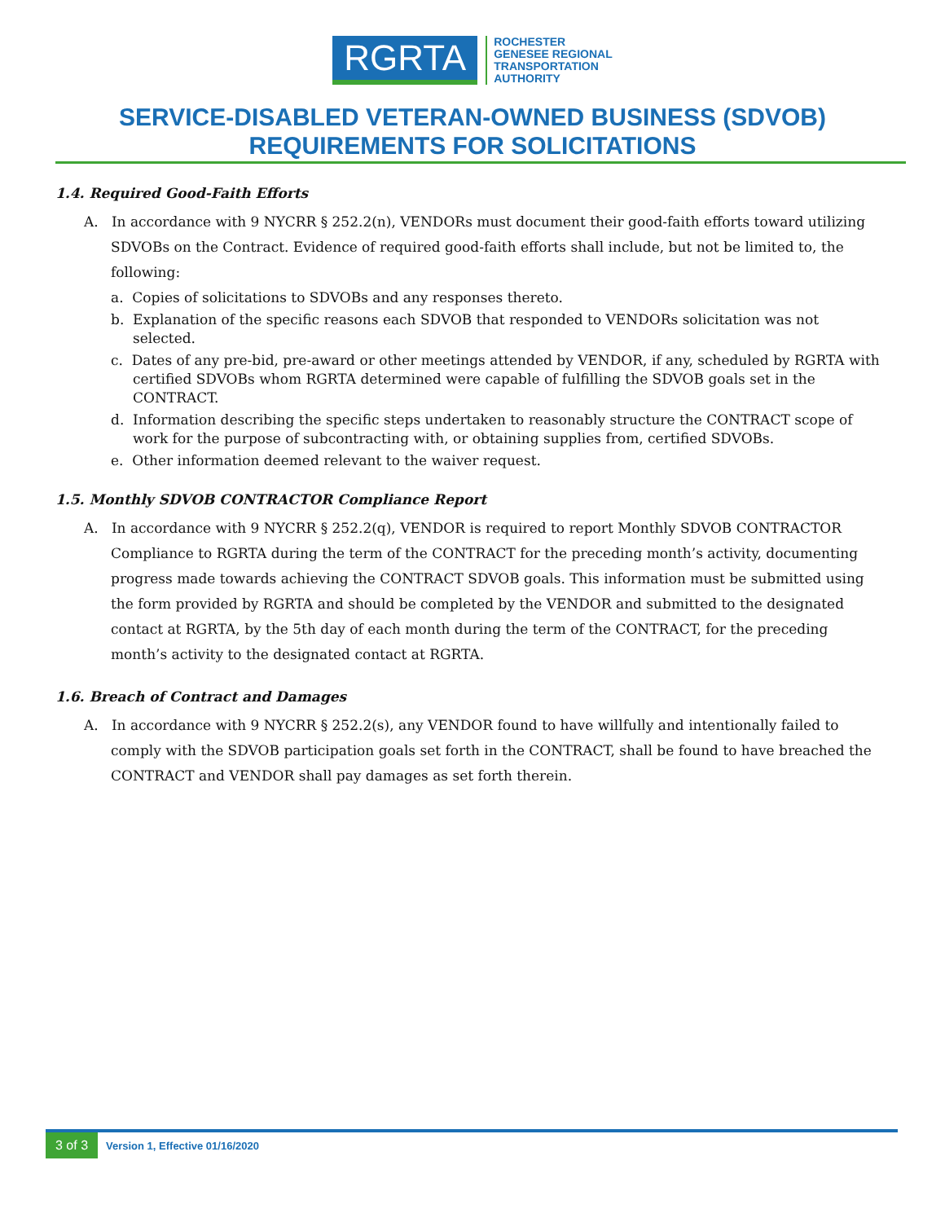RGRTA
ROCHESTER
GENESEE REGIONAL
TRANSPORTATION
AUTHORITY
SERVICE-DISABLED VETERAN-OWNED BUSINESS (SDVOB)
REQUIREMENTS FOR SOLICITATIONS
1.4. Required Good-Faith Efforts
A. In accordance with 9 NYCRR § 252.2(n), VENDORs must document their good-faith efforts toward utilizing SDVOBs on the Contract. Evidence of required good-faith efforts shall include, but not be limited to, the following:
a. Copies of solicitations to SDVOBs and any responses thereto.
b. Explanation of the specific reasons each SDVOB that responded to VENDORs solicitation was not selected.
c. Dates of any pre-bid, pre-award or other meetings attended by VENDOR, if any, scheduled by RGRTA with certified SDVOBs whom RGRTA determined were capable of fulfilling the SDVOB goals set in the CONTRACT.
d. Information describing the specific steps undertaken to reasonably structure the CONTRACT scope of work for the purpose of subcontracting with, or obtaining supplies from, certified SDVOBs.
e. Other information deemed relevant to the waiver request.
1.5. Monthly SDVOB CONTRACTOR Compliance Report
A. In accordance with 9 NYCRR § 252.2(q), VENDOR is required to report Monthly SDVOB CONTRACTOR Compliance to RGRTA during the term of the CONTRACT for the preceding month’s activity, documenting progress made towards achieving the CONTRACT SDVOB goals. This information must be submitted using the form provided by RGRTA and should be completed by the VENDOR and submitted to the designated contact at RGRTA, by the 5th day of each month during the term of the CONTRACT, for the preceding month’s activity to the designated contact at RGRTA.
1.6. Breach of Contract and Damages
A. In accordance with 9 NYCRR § 252.2(s), any VENDOR found to have willfully and intentionally failed to comply with the SDVOB participation goals set forth in the CONTRACT, shall be found to have breached the CONTRACT and VENDOR shall pay damages as set forth therein.
3 of 3 Version 1, Effective 01/16/2020